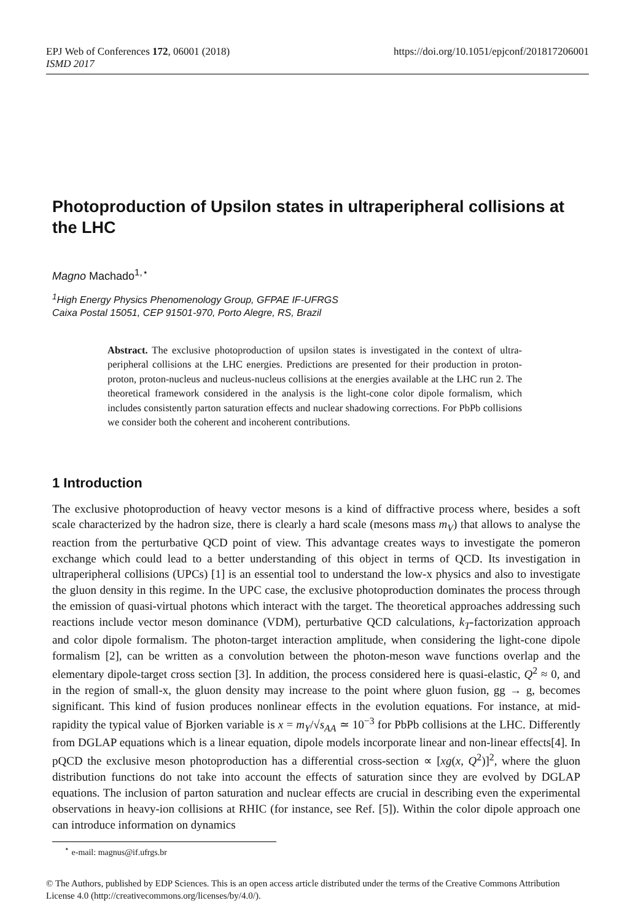https://doi.org/10.1051/epjconf/201817206001 EPJ Web of Conferences 172, 06001 (2018)
ISMD 2017
Photoproduction of Upsilon states in ultraperipheral collisions at the LHC
Magno Machado<sup>1,⋆</sup>
<sup>1</sup> High Energy Physics Phenomenology Group, GFPAE IF-UFRGS
Caixa Postal 15051, CEP 91501-970, Porto Alegre, RS, Brazil
Abstract. The exclusive photoproduction of upsilon states is investigated in the context of ultra-peripheral collisions at the LHC energies. Predictions are presented for their production in proton-proton, proton-nucleus and nucleus-nucleus collisions at the energies available at the LHC run 2. The theoretical framework considered in the analysis is the light-cone color dipole formalism, which includes consistently parton saturation effects and nuclear shadowing corrections. For PbPb collisions we consider both the coherent and incoherent contributions.
1 Introduction
The exclusive photoproduction of heavy vector mesons is a kind of diffractive process where, besides a soft scale characterized by the hadron size, there is clearly a hard scale (mesons mass m<sub>V</sub>) that allows to analyse the reaction from the perturbative QCD point of view. This advantage creates ways to investigate the pomeron exchange which could lead to a better understanding of this object in terms of QCD. Its investigation in ultraperipheral collisions (UPCs) [1] is an essential tool to understand the low-x physics and also to investigate the gluon density in this regime. In the UPC case, the exclusive photoproduction dominates the process through the emission of quasi-virtual photons which interact with the target. The theoretical approaches addressing such reactions include vector meson dominance (VDM), perturbative QCD calculations, k<sub>T</sub>-factorization approach and color dipole formalism. The photon-target interaction amplitude, when considering the light-cone dipole formalism [2], can be written as a convolution between the photon-meson wave functions overlap and the elementary dipole-target cross section [3]. In addition, the process considered here is quasi-elastic, Q<sup>2</sup> ≈ 0, and in the region of small-x, the gluon density may increase to the point where gluon fusion, gg → g, becomes significant. This kind of fusion produces nonlinear effects in the evolution equations. For instance, at mid-rapidity the typical value of Bjorken variable is x = m<sub>Υ</sub>/√s<sub>AA</sub> ≃ 10<sup>−3</sup> for PbPb collisions at the LHC. Differently from DGLAP equations which is a linear equation, dipole models incorporate linear and non-linear effects[4]. In pQCD the exclusive meson photoproduction has a differential cross-section ∝ [xg(x, Q<sup>2</sup>)]<sup>2</sup>, where the gluon distribution functions do not take into account the effects of saturation since they are evolved by DGLAP equations. The inclusion of parton saturation and nuclear effects are crucial in describing even the experimental observations in heavy-ion collisions at RHIC (for instance, see Ref. [5]). Within the color dipole approach one can introduce information on dynamics
<sup>⋆</sup> e-mail: magnus@if.ufrgs.br
© The Authors, published by EDP Sciences. This is an open access article distributed under the terms of the Creative Commons Attribution License 4.0 (http://creativecommons.org/licenses/by/4.0/).